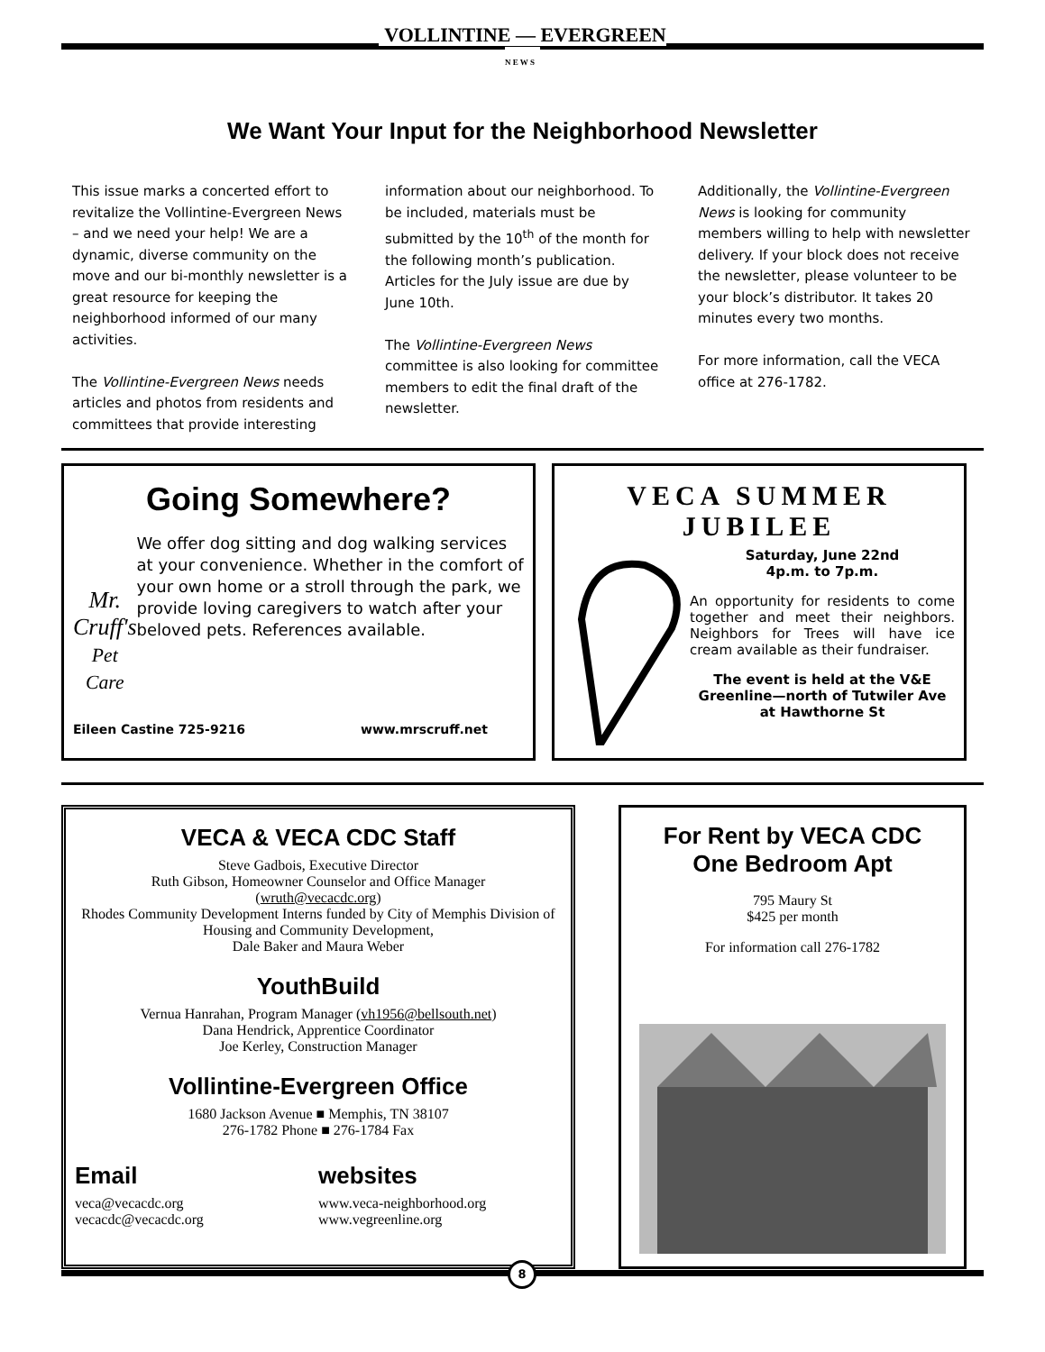VOLLINTINE — EVERGREEN
N E W S
We Want Your Input for the Neighborhood Newsletter
This issue marks a concerted effort to revitalize the Vollintine-Evergreen News – and we need your help! We are a dynamic, diverse community on the move and our bi-monthly newsletter is a great resource for keeping the neighborhood informed of our many activities.
The Vollintine-Evergreen News needs articles and photos from residents and committees that provide interesting
information about our neighborhood. To be included, materials must be submitted by the 10<sup>th</sup> of the month for the following month’s publication. Articles for the July issue are due by June 10th.
The Vollintine-Evergreen News committee is also looking for committee members to edit the final draft of the newsletter.
Additionally, the Vollintine-Evergreen News is looking for community members willing to help with newsletter delivery. If your block does not receive the newsletter, please volunteer to be your block’s distributor. It takes 20 minutes every two months.
For more information, call the VECA office at 276-1782.
Going Somewhere?
Mr. Cruff's
Pet Care
We offer dog sitting and dog walking services at your convenience. Whether in the comfort of your own home or a stroll through the park, we provide loving caregivers to watch after your beloved pets. References available.
Eileen Castine 725-9216 www.mrscruff.net
VECA SUMMER JUBILEE
Saturday, June 22nd
4p.m. to 7p.m.
An opportunity for residents to come together and meet their neighbors. Neighbors for Trees will have ice cream available as their fundraiser.
The event is held at the V&E Greenline—north of Tutwiler Ave at Hawthorne St
VECA & VECA CDC Staff
Steve Gadbois, Executive Director
Ruth Gibson, Homeowner Counselor and Office Manager
(wruth@vecacdc.org)
Rhodes Community Development Interns funded by City of Memphis Division of Housing and Community Development,
Dale Baker and Maura Weber
YouthBuild
Vernua Hanrahan, Program Manager (vh1956@bellsouth.net)
Dana Hendrick, Apprentice Coordinator
Joe Kerley, Construction Manager
Vollintine-Evergreen Office
1680 Jackson Avenue ■ Memphis, TN 38107
276-1782 Phone ■ 276-1784 Fax
Email
veca@vecacdc.org
vecacdc@vecacdc.org
websites
www.veca-neighborhood.org
www.vegreenline.org
For Rent by VECA CDC
One Bedroom Apt
795 Maury St
$425 per month
For information call 276-1782
8